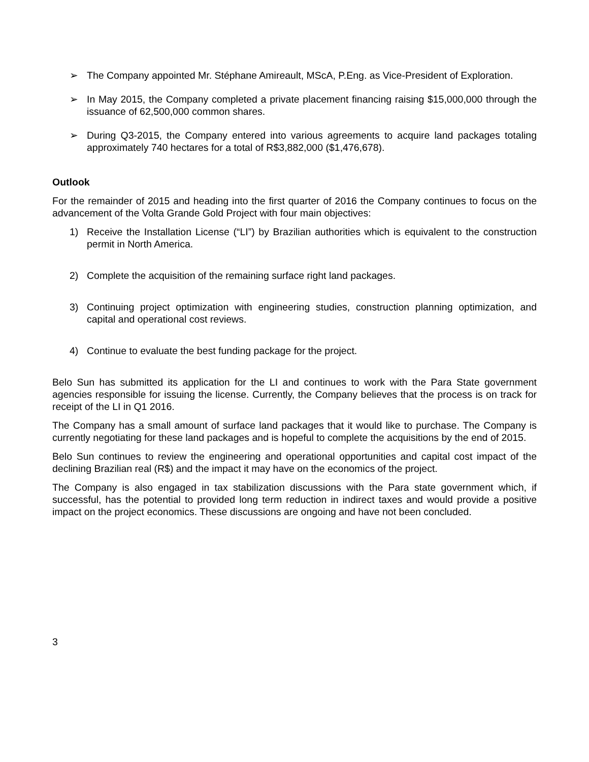➢ The Company appointed Mr. Stéphane Amireault, MScA, P.Eng. as Vice-President of Exploration.
➢ In May 2015, the Company completed a private placement financing raising $15,000,000 through the issuance of 62,500,000 common shares.
➢ During Q3-2015, the Company entered into various agreements to acquire land packages totaling approximately 740 hectares for a total of R$3,882,000 ($1,476,678).
Outlook
For the remainder of 2015 and heading into the first quarter of 2016 the Company continues to focus on the advancement of the Volta Grande Gold Project with four main objectives:
1) Receive the Installation License (“LI”) by Brazilian authorities which is equivalent to the construction permit in North America.
2) Complete the acquisition of the remaining surface right land packages.
3) Continuing project optimization with engineering studies, construction planning optimization, and capital and operational cost reviews.
4) Continue to evaluate the best funding package for the project.
Belo Sun has submitted its application for the LI and continues to work with the Para State government agencies responsible for issuing the license. Currently, the Company believes that the process is on track for receipt of the LI in Q1 2016.
The Company has a small amount of surface land packages that it would like to purchase. The Company is currently negotiating for these land packages and is hopeful to complete the acquisitions by the end of 2015.
Belo Sun continues to review the engineering and operational opportunities and capital cost impact of the declining Brazilian real (R$) and the impact it may have on the economics of the project.
The Company is also engaged in tax stabilization discussions with the Para state government which, if successful, has the potential to provided long term reduction in indirect taxes and would provide a positive impact on the project economics. These discussions are ongoing and have not been concluded.
3